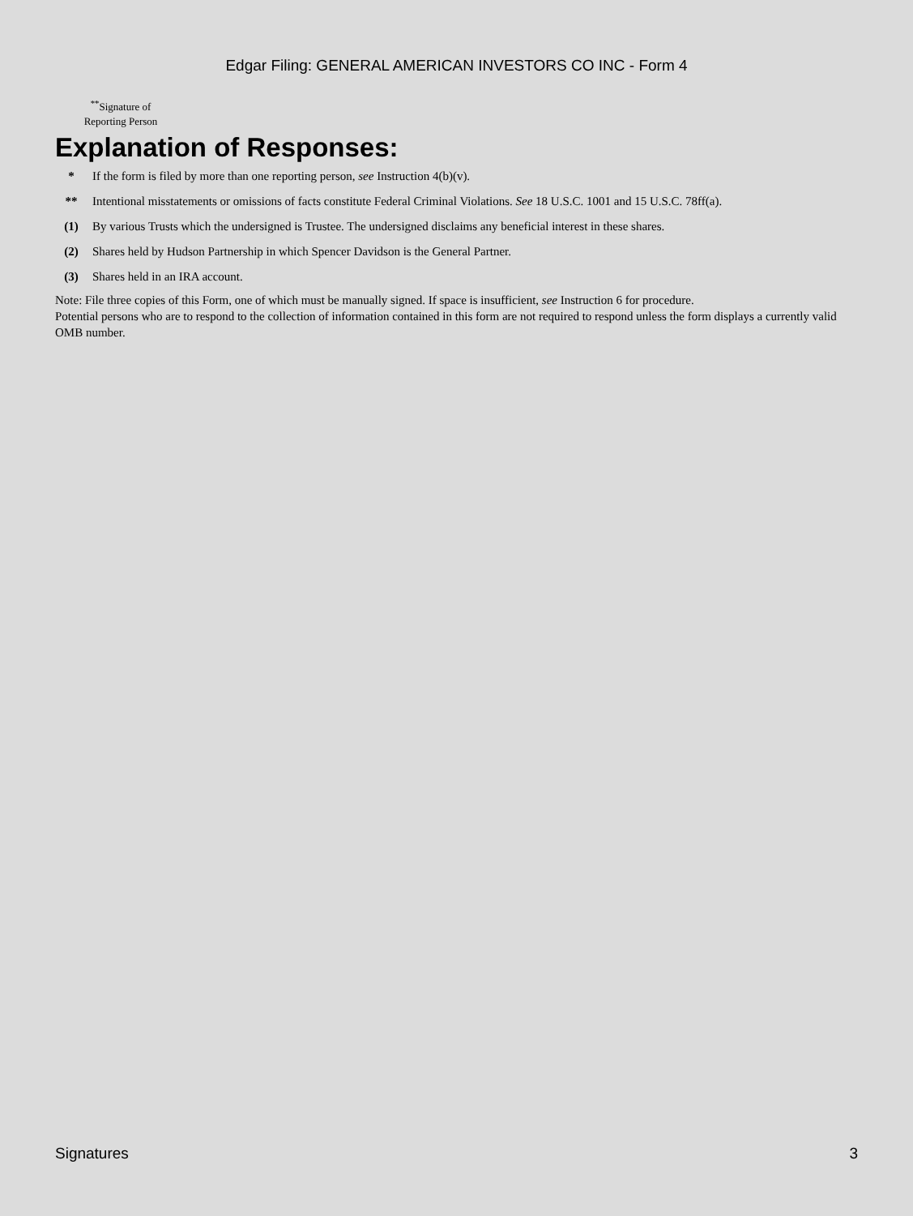Edgar Filing: GENERAL AMERICAN INVESTORS CO INC - Form 4
<sup>**</sup> Signature of Reporting Person
Explanation of Responses:
| * | If the form is filed by more than one reporting person, see Instruction 4(b)(v). |
| ** | Intentional misstatements or omissions of facts constitute Federal Criminal Violations. See 18 U.S.C. 1001 and 15 U.S.C. 78ff(a). |
| (1) | By various Trusts which the undersigned is Trustee. The undersigned disclaims any beneficial interest in these shares. |
| (2) | Shares held by Hudson Partnership in which Spencer Davidson is the General Partner. |
| (3) | Shares held in an IRA account. |
Note: File three copies of this Form, one of which must be manually signed. If space is insufficient, see Instruction 6 for procedure.
Potential persons who are to respond to the collection of information contained in this form are not required to respond unless the form displays a currently valid OMB number.
Signatures 3